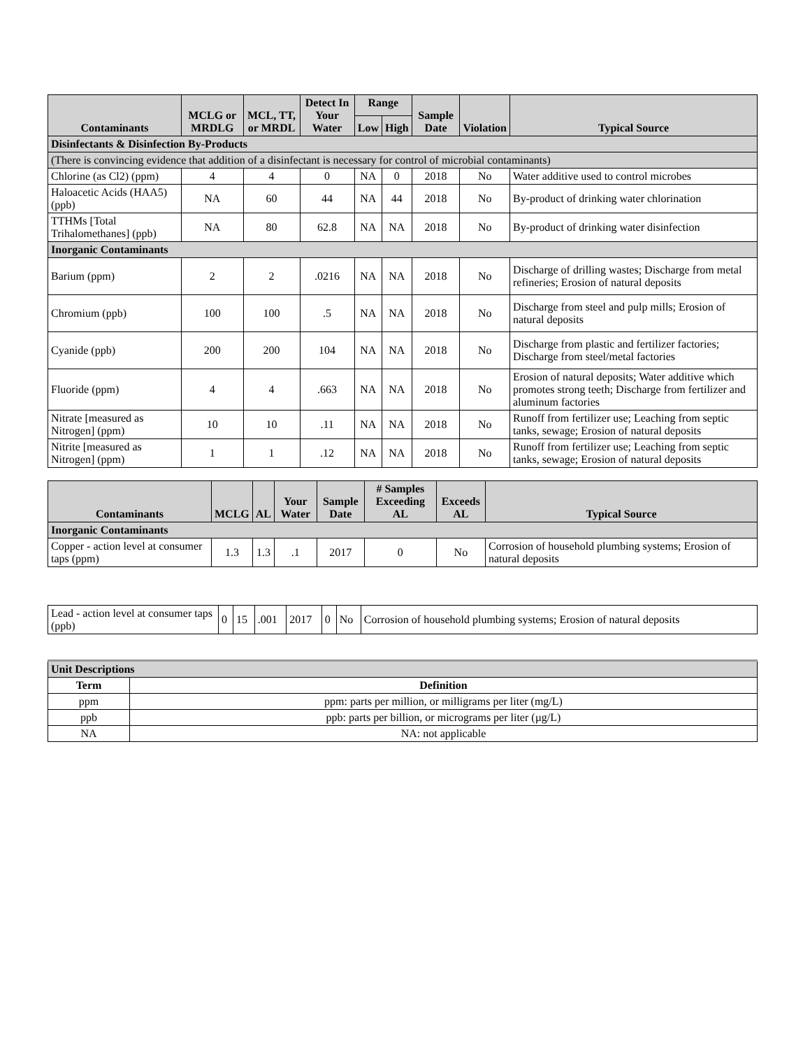| Contaminants | MCLG or MRDLG | MCL, TT, or MRDL | Detect In Your Water | Range | | Sample Date | Violation | Typical Source |
| --- | --- | --- | --- | --- | --- | --- | --- | --- |
| | | | | Low | High | | | |
| Disinfectants & Disinfection By-Products | | | | | | | | |
| (There is convincing evidence that addition of a disinfectant is necessary for control of microbial contaminants) | | | | | | | | |
| Chlorine (as Cl2) (ppm) | 4 | 4 | 0 | NA | 0 | 2018 | No | Water additive used to control microbes |
| Haloacetic Acids (HAA5) (ppb) | NA | 60 | 44 | NA | 44 | 2018 | No | By-product of drinking water chlorination |
| TTHMs [Total Trihalomethanes] (ppb) | NA | 80 | 62.8 | NA | NA | 2018 | No | By-product of drinking water disinfection |
| Inorganic Contaminants | | | | | | | | |
| Barium (ppm) | 2 | 2 | .0216 | NA | NA | 2018 | No | Discharge of drilling wastes; Discharge from metal refineries; Erosion of natural deposits |
| Chromium (ppb) | 100 | 100 | .5 | NA | NA | 2018 | No | Discharge from steel and pulp mills; Erosion of natural deposits |
| Cyanide (ppb) | 200 | 200 | 104 | NA | NA | 2018 | No | Discharge from plastic and fertilizer factories; Discharge from steel/metal factories |
| Fluoride (ppm) | 4 | 4 | .663 | NA | NA | 2018 | No | Erosion of natural deposits; Water additive which promotes strong teeth; Discharge from fertilizer and aluminum factories |
| Nitrate [measured as Nitrogen] (ppm) | 10 | 10 | .11 | NA | NA | 2018 | No | Runoff from fertilizer use; Leaching from septic tanks, sewage; Erosion of natural deposits |
| Nitrite [measured as Nitrogen] (ppm) | 1 | 1 | .12 | NA | NA | 2018 | No | Runoff from fertilizer use; Leaching from septic tanks, sewage; Erosion of natural deposits |
| Contaminants | MCLG | AL | Your Water | Sample Date | # Samples Exceeding AL | Exceeds AL | Typical Source |
| --- | --- | --- | --- | --- | --- | --- | --- |
| Inorganic Contaminants | | | | | | | |
| Copper - action level at consumer taps (ppm) | 1.3 | 1.3 | .1 | 2017 | 0 | No | Corrosion of household plumbing systems; Erosion of natural deposits |
| Lead - action level at consumer taps (ppb) | 0 | 15 | .001 | 2017 | 0 | No | Corrosion of household plumbing systems; Erosion of natural deposits |
| Unit Descriptions | |
| Term | Definition |
| ppm | ppm: parts per million, or milligrams per liter (mg/L) |
| ppb | ppb: parts per billion, or micrograms per liter (µg/L) |
| NA | NA: not applicable |